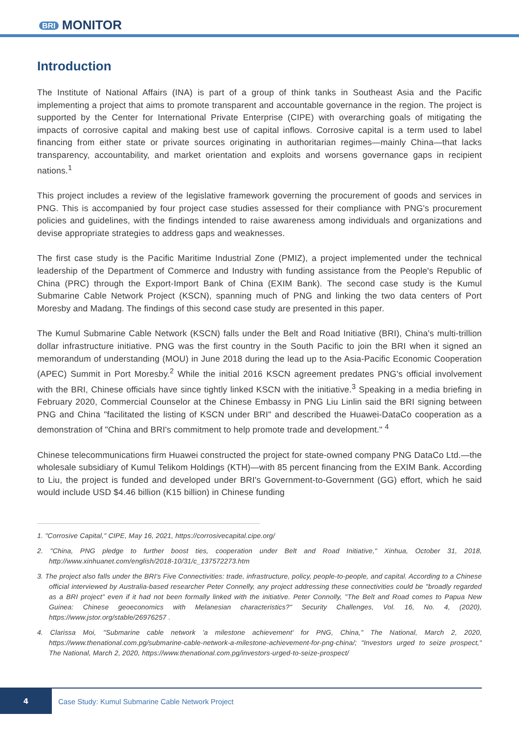BRI MONITOR
Introduction
The Institute of National Affairs (INA) is part of a group of think tanks in Southeast Asia and the Pacific implementing a project that aims to promote transparent and accountable governance in the region. The project is supported by the Center for International Private Enterprise (CIPE) with overarching goals of mitigating the impacts of corrosive capital and making best use of capital inflows. Corrosive capital is a term used to label financing from either state or private sources originating in authoritarian regimes—mainly China—that lacks transparency, accountability, and market orientation and exploits and worsens governance gaps in recipient nations.<sup>1</sup>
This project includes a review of the legislative framework governing the procurement of goods and services in PNG. This is accompanied by four project case studies assessed for their compliance with PNG's procurement policies and guidelines, with the findings intended to raise awareness among individuals and organizations and devise appropriate strategies to address gaps and weaknesses.
The first case study is the Pacific Maritime Industrial Zone (PMIZ), a project implemented under the technical leadership of the Department of Commerce and Industry with funding assistance from the People's Republic of China (PRC) through the Export-Import Bank of China (EXIM Bank). The second case study is the Kumul Submarine Cable Network Project (KSCN), spanning much of PNG and linking the two data centers of Port Moresby and Madang. The findings of this second case study are presented in this paper.
The Kumul Submarine Cable Network (KSCN) falls under the Belt and Road Initiative (BRI), China's multi-trillion dollar infrastructure initiative. PNG was the first country in the South Pacific to join the BRI when it signed an memorandum of understanding (MOU) in June 2018 during the lead up to the Asia-Pacific Economic Cooperation (APEC) Summit in Port Moresby.<sup>2</sup> While the initial 2016 KSCN agreement predates PNG's official involvement with the BRI, Chinese officials have since tightly linked KSCN with the initiative.<sup>3</sup> Speaking in a media briefing in February 2020, Commercial Counselor at the Chinese Embassy in PNG Liu Linlin said the BRI signing between PNG and China "facilitated the listing of KSCN under BRI" and described the Huawei-DataCo cooperation as a demonstration of "China and BRI's commitment to help promote trade and development." <sup>4</sup>
Chinese telecommunications firm Huawei constructed the project for state-owned company PNG DataCo Ltd.—the wholesale subsidiary of Kumul Telikom Holdings (KTH)—with 85 percent financing from the EXIM Bank. According to Liu, the project is funded and developed under BRI's Government-to-Government (GG) effort, which he said would include USD $4.46 billion (K15 billion) in Chinese funding
1. "Corrosive Capital," CIPE, May 16, 2021, https://corrosivecapital.cipe.org/
2. "China, PNG pledge to further boost ties, cooperation under Belt and Road Initiative," Xinhua, October 31, 2018, http://www.xinhuanet.com/english/2018-10/31/c_137572273.htm
3. The project also falls under the BRI's Five Connectivities: trade, infrastructure, policy, people-to-people, and capital. According to a Chinese official interviewed by Australia-based researcher Peter Connelly, any project addressing these connectivities could be "broadly regarded as a BRI project" even if it had not been formally linked with the initiative. Peter Connolly, "The Belt and Road comes to Papua New Guinea: Chinese geoeconomics with Melanesian characteristics?" Security Challenges, Vol. 16, No. 4, (2020), https://www.jstor.org/stable/26976257 .
4. Clarissa Moi, "Submarine cable network 'a milestone achievement' for PNG, China," The National, March 2, 2020, https://www.thenational.com.pg/submarine-cable-network-a-milestone-achievement-for-png-china/; "Investors urged to seize prospect," The National, March 2, 2020, https://www.thenational.com.pg/investors-urged-to-seize-prospect/
4
Case Study: Kumul Submarine Cable Network Project